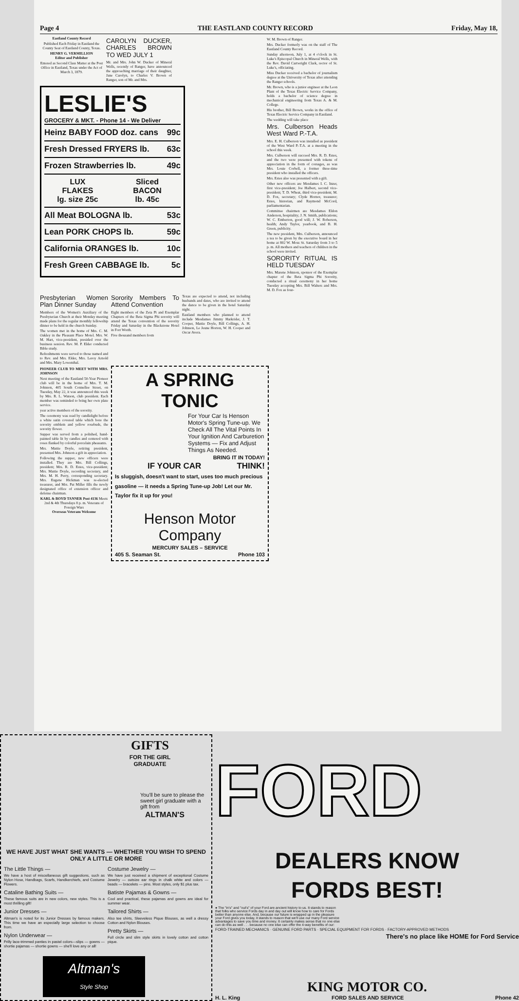Page 4 THE EASTLAND COUNTY RECORD Friday, May 18,
Eastland County Record
Published Each Friday in Eastland the County Seat of Eastland County, Texas.
HENRY G. VERMILLION
Editor and Publisher
Entered as Second Class Matter at the Post Office in Eastland, Texas under the Act of March 3, 1879.
CAROLYN DUCKER, CHARLES BROWN TO WED JULY 1
Mr. and Mrs. John W. Ducker of Mineral Wells, recently of Ranger, have announced the approaching marriage of their daughter, Jane Carolyn, to Charles V. Brown of Ranger, son of Mr. and Mrs.
LESLIE'S
GROCERY & MKT. - Phone 14 - We Deliver
Heinz BABY FOOD doz. cans 99c
Fresh Dressed FRYERS lb. 63c
Frozen Strawberries lb. 49c
LUX
FLAKES
lg. size 25c
Sliced
BACON
lb. 45c
All Meat BOLOGNA lb. 53c
Lean PORK CHOPS lb. 59c
California ORANGES lb. 10c
Fresh Green CABBAGE lb. 5c
W. M. Brown of Ranger.
Mrs. Ducker formerly was on the staff of The Eastland County Record.
Sunday afternoon, July 1, at 4 o'clock in St. Luke's Episcopal Church in Mineral Wells, with the Rev. David Cartwright Clark, rector of St. Luke's, officiating.
Miss Ducker received a bachelor of journalism degree at the University of Texas after attending the Ranger schools.
Mr. Brown, who is a junior engineer at the Leon Plant of the Texas Electric Service Company, holds a bachelor of science degree in mechanical engineering from Texas A. & M. College.
His brother, Bill Brown, works in the office of Texas Electric Service Company in Eastland.
The wedding will take place
Mrs. Culberson Heads West Ward P.-T.A.
Mrs. E. H. Culberson was installed as president of the West Ward P.-T.A. at a meeting in the school this week.
Mrs. Culberson will succeed Mrs. R. D. Estes, and the two were presented with tokens of appreciation in the form of corsages, as was Mrs. Louie Corbell, a former three-time president who installed the officers.
Mrs. Estes also was presented with a gift.
Other new officers are Mesdames I. C. Inzer, first vice-president; Joe Halbert, second vice-president; T. D. Wheat, third vice-president; M. D. Fox, secretary; Clyde Hornor, treasurer; Estes, historian, and Raymond McCord, parliamentarian.
Committee chairmen are Mesdames Eldon Anderson, hospitality; J. N. Smith, publications; W. C. Emberton, good will; J. W. Roberson, health; Andy Taylor, yearbook, and B. H. Green, publicity.
The new president, Mrs. Culberson, announced a tea to be given by the executive board in her home at 802 W. Moss St. Saturday from 3 to 5 p. m. All mothers and teachers of children in the school were invited.
SORORITY RITUAL IS HELD TUESDAY
Mrs. Marene Johnson, sponsor of the Exemplar chapter of the Beta Sigma Phi Sorority, conducted a ritual ceremony in her home Tuesday accepting Mrs. Bill Walters and Mrs. M. D. Fox as four-
Presbyterian Women Plan Dinner Sunday
Members of the Women's Auxiliary of the Presbyterian Church at their Monday meeting made plans for the regular monthly fellowship dinner to be held in the church Sunday.
The women met in the home of Mrs. C. M. Oakley in the Pleasant Place Motel. Mrs. W. M. Hart, vice-president, presided over the business session. Rev. M. P. Elder conducted Bible study.
Refreshments were served to those named and to Rev. and Mrs. Elder, Mrs. Leroy Arnold and Mrs. Mary Lowenthal.
Sorority Members To Attend Convention
Eight members of the Zeta Pi and Exemplar Chapters of the Beta Sigma Phi sorority will attend the Texas convention of the sorority Friday and Saturday in the Blackstone Hotel in Fort Worth.
Five thousand members from
Texas are expected to attend, not including husbands and dates, who are invited to attend the dance to be given in the hotel Saturday night.
Eastland members who planned to attend include Mesdames Jimmy Harkrider, J. T. Cooper, Mattie Doyle, Bill Collings, A. H. Johnson, Le Jeune Horton, W. H. Cooper and Oscar Avera.
PIONEER CLUB TO MEET WITH MRS. JOHNSON
Next meeting of the Eastland 50-Year Pioneer club will be in the home of Mrs. T. M. Johnson, 405 South Connellee Street, on Tuesday, May 22, it was announced this week by Mrs. R. L. Watson, club president. Each member was reminded to bring her own plate service.
year active members of the sorority.
The ceremony was read by candlelight before a white satin covered table which bore the sorority emblem and yellow rosebuds, the sorority flower.
Supper was served from a polished, hand-painted table lit by candles and centered with roses flanked by colorful porcelain pheasants.
Mrs. Mattie Doyle, retiring president, presented Mrs. Johnson a gift in appreciation.
Following the supper, new officers were installed. They are Mrs. Bill Collings, president; Mrs. R. D. Estes, vice-president; Mrs. Mattie Doyle, recording secretary, and Mrs. M. H. Perry, corresponding secretary. Mrs. Eugene Hickman was re-elected treasurer, and Mrs. Pat Miller fills the newly designated office of extension officer and defense chairman.
KARL & BOYD TANNER Post 4136 Meets 2nd & 4th Thursdays 8 p. m. Veterans of Foreign Wars
Overseas Veterans Welcome
A SPRING TONIC
For Your Car Is Henson Motor's Spring Tune-up. We Check All The Vital Points In Your Ignition And Carburetion Systems — Fix and Adjust Things As Needed.
BRING IT IN TODAY!
IF YOUR CAR THINK!
Is sluggish, doesn't want to start, uses too much precious gasoline — it needs a Spring Tune-up Job! Let our Mr. Taylor fix it up for you!
Henson Motor Company
MERCURY SALES – SERVICE
405 S. Seaman St. Phone 103
GIFTS
FOR THE GIRL
GRADUATE
You'll be sure to please the sweet girl graduate with a gift from
ALTMAN'S
WE HAVE JUST WHAT SHE WANTS — WHETHER YOU WISH TO SPEND ONLY A LITTLE OR MORE
The Little Things —
We have a host of miscellaneous gift suggestions, such as Nylon Hose, Handbags, Scarfs, Handkerchiefs, and Costume Flowers.
Cataline Bathing Suits —
These famous suits are in new colors, new styles. This is a most thrilling gift!
Junior Dresses —
Altman's is noted for its Junior Dresses by famous makers. This time we have an especially large selection to choose from.
Nylon Underwear —
Frilly lace-trimmed panties in pastel colors—slips — gowns — shortie pajamas — shortie gowns — she'll love any or all!
Costume Jewelry —
We have just received a shipment of exceptional Costume Jewelry — outsize ear rings in chalk white and colors — beads — bracelets — pins. Most styles, only $1 plus tax.
Batiste Pajamas & Gowns —
Cool and practical, these pajamas and gowns are ideal for summer wear.
Tailored Shirts —
Also tee shirts, Sleeveless Pique Blouses, as well a dressy Cotton and Nylon Blouses.
Pretty Skirts —
Full circle and slim style skirts in lovely cotton and cotton pique.
Altman's
Style Shop
FORD
DEALERS KNOW
FORDS BEST!
● The "in's" and "out's" of your Ford are ancient history to us. It stands to reason that folks who service Fords day in and day out will know how to care for Fords better than anyone else. And, because our future is wrapped up in the pleasure your Ford gives you today, it stands to reason that we'll use our many Ford service advantages to save you time and money. It certainly makes sense that no one else can do this as well . . . because no one else can offer the 4-way benefits of our:
FORD-TRAINED MECHANICS · GENUINE FORD PARTS · SPECIAL EQUIPMENT FOR FORDS · FACTORY-APPROVED METHODS
There's no place like HOME for Ford Service
KING MOTOR CO.
H. L. King FORD SALES AND SERVICE Phone 42